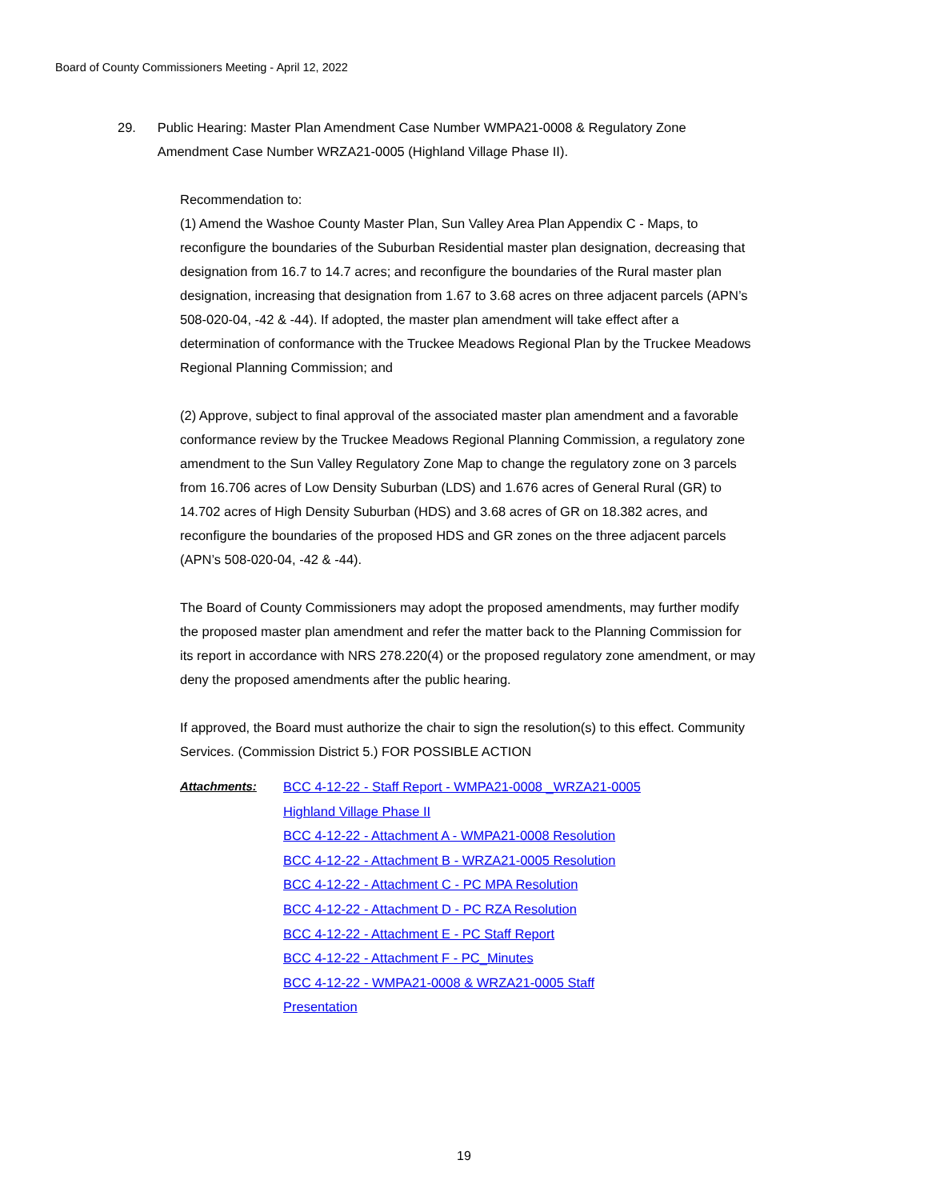Board of County Commissioners Meeting - April 12, 2022
29. Public Hearing: Master Plan Amendment Case Number WMPA21-0008 & Regulatory Zone Amendment Case Number WRZA21-0005 (Highland Village Phase II).
Recommendation to:
(1) Amend the Washoe County Master Plan, Sun Valley Area Plan Appendix C - Maps, to reconfigure the boundaries of the Suburban Residential master plan designation, decreasing that designation from 16.7 to 14.7 acres; and reconfigure the boundaries of the Rural master plan designation, increasing that designation from 1.67 to 3.68 acres on three adjacent parcels (APN’s 508-020-04, -42 & -44). If adopted, the master plan amendment will take effect after a determination of conformance with the Truckee Meadows Regional Plan by the Truckee Meadows Regional Planning Commission; and
(2) Approve, subject to final approval of the associated master plan amendment and a favorable conformance review by the Truckee Meadows Regional Planning Commission, a regulatory zone amendment to the Sun Valley Regulatory Zone Map to change the regulatory zone on 3 parcels from 16.706 acres of Low Density Suburban (LDS) and 1.676 acres of General Rural (GR) to 14.702 acres of High Density Suburban (HDS) and 3.68 acres of GR on 18.382 acres, and reconfigure the boundaries of the proposed HDS and GR zones on the three adjacent parcels (APN’s 508-020-04, -42 & -44).
The Board of County Commissioners may adopt the proposed amendments, may further modify the proposed master plan amendment and refer the matter back to the Planning Commission for its report in accordance with NRS 278.220(4) or the proposed regulatory zone amendment, or may deny the proposed amendments after the public hearing.
If approved, the Board must authorize the chair to sign the resolution(s) to this effect. Community Services. (Commission District 5.) FOR POSSIBLE ACTION
Attachments:
BCC 4-12-22 - Staff Report - WMPA21-0008 _WRZA21-0005 Highland Village Phase II
BCC 4-12-22 - Attachment A - WMPA21-0008 Resolution
BCC 4-12-22 - Attachment B - WRZA21-0005 Resolution
BCC 4-12-22 - Attachment C - PC MPA Resolution
BCC 4-12-22 - Attachment D - PC RZA Resolution
BCC 4-12-22 - Attachment E - PC Staff Report
BCC 4-12-22 - Attachment F - PC_Minutes
BCC 4-12-22 - WMPA21-0008 & WRZA21-0005 Staff Presentation
19